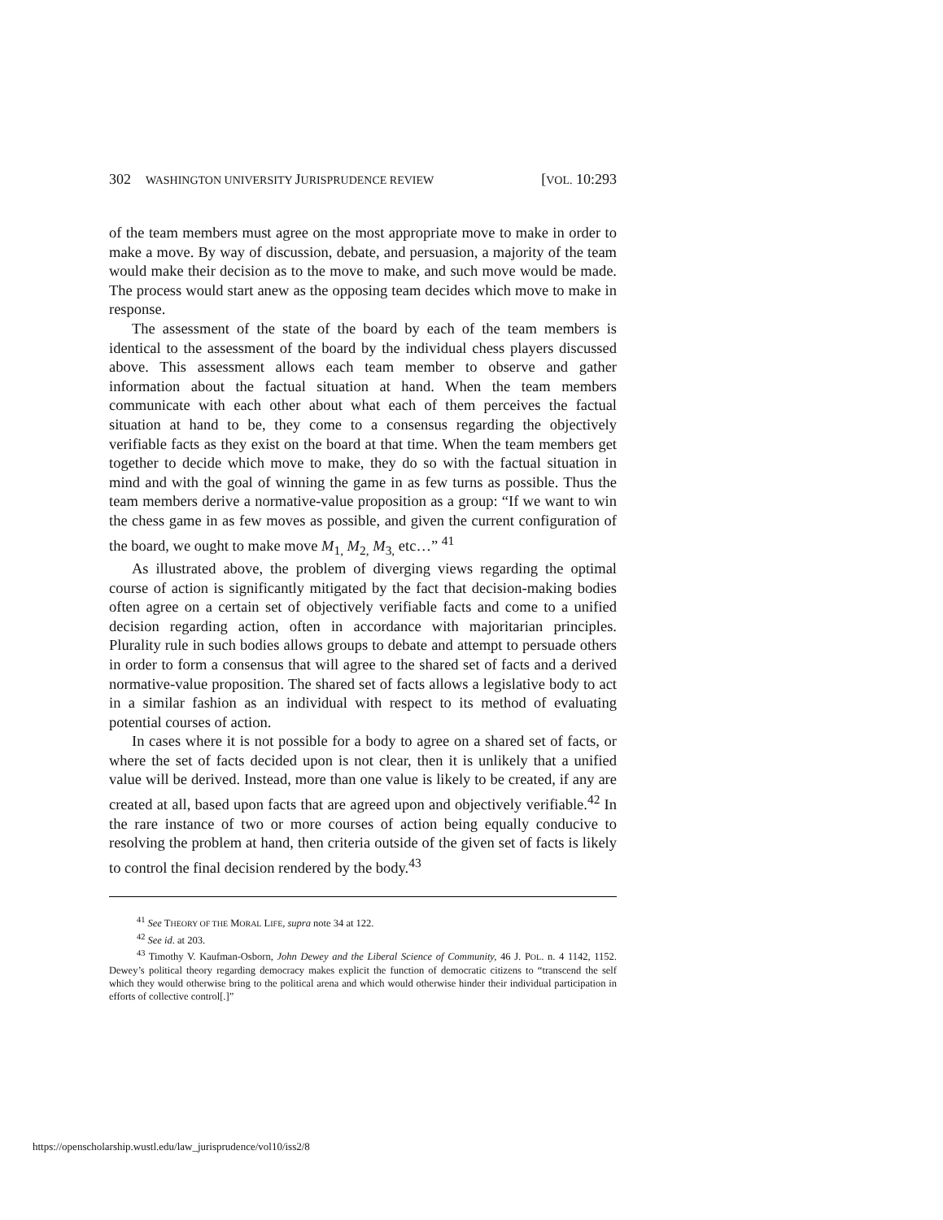302 WASHINGTON UNIVERSITY JURISPRUDENCE REVIEW [VOL. 10:293
of the team members must agree on the most appropriate move to make in order to make a move. By way of discussion, debate, and persuasion, a majority of the team would make their decision as to the move to make, and such move would be made. The process would start anew as the opposing team decides which move to make in response.
The assessment of the state of the board by each of the team members is identical to the assessment of the board by the individual chess players discussed above. This assessment allows each team member to observe and gather information about the factual situation at hand. When the team members communicate with each other about what each of them perceives the factual situation at hand to be, they come to a consensus regarding the objectively verifiable facts as they exist on the board at that time. When the team members get together to decide which move to make, they do so with the factual situation in mind and with the goal of winning the game in as few turns as possible. Thus the team members derive a normative-value proposition as a group: “If we want to win the chess game in as few moves as possible, and given the current configuration of the board, we ought to make move M<sub>1,</sub> M<sub>2,</sub> M<sub>3,</sub> etc…” <sup>41</sup>
As illustrated above, the problem of diverging views regarding the optimal course of action is significantly mitigated by the fact that decision-making bodies often agree on a certain set of objectively verifiable facts and come to a unified decision regarding action, often in accordance with majoritarian principles. Plurality rule in such bodies allows groups to debate and attempt to persuade others in order to form a consensus that will agree to the shared set of facts and a derived normative-value proposition. The shared set of facts allows a legislative body to act in a similar fashion as an individual with respect to its method of evaluating potential courses of action.
In cases where it is not possible for a body to agree on a shared set of facts, or where the set of facts decided upon is not clear, then it is unlikely that a unified value will be derived. Instead, more than one value is likely to be created, if any are created at all, based upon facts that are agreed upon and objectively verifiable.<sup>42</sup> In the rare instance of two or more courses of action being equally conducive to resolving the problem at hand, then criteria outside of the given set of facts is likely to control the final decision rendered by the body.<sup>43</sup>
<sup>41</sup> See THEORY OF THE MORAL LIFE, supra note 34 at 122.
<sup>42</sup> See id. at 203.
<sup>43</sup> Timothy V. Kaufman-Osborn, John Dewey and the Liberal Science of Community, 46 J. POL. n. 4 1142, 1152. Dewey’s political theory regarding democracy makes explicit the function of democratic citizens to “transcend the self which they would otherwise bring to the political arena and which would otherwise hinder their individual participation in efforts of collective control[.]”
https://openscholarship.wustl.edu/law_jurisprudence/vol10/iss2/8